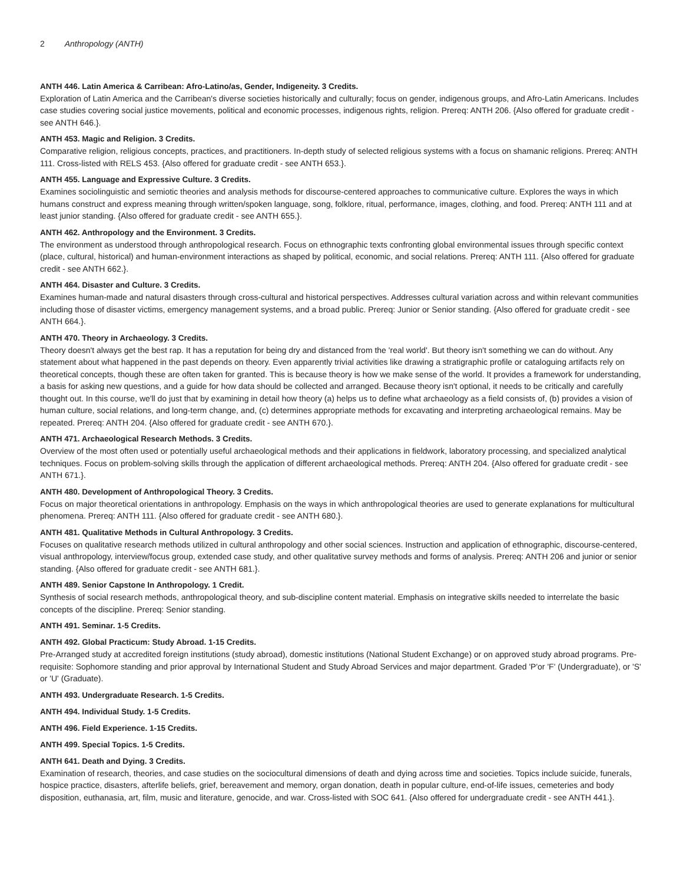2 Anthropology (ANTH)
ANTH 446. Latin America & Carribean: Afro-Latino/as, Gender, Indigeneity. 3 Credits.
Exploration of Latin America and the Carribean's diverse societies historically and culturally; focus on gender, indigenous groups, and Afro-Latin Americans. Includes case studies covering social justice movements, political and economic processes, indigenous rights, religion. Prereq: ANTH 206. {Also offered for graduate credit - see ANTH 646.}.
ANTH 453. Magic and Religion. 3 Credits.
Comparative religion, religious concepts, practices, and practitioners. In-depth study of selected religious systems with a focus on shamanic religions. Prereq: ANTH 111. Cross-listed with RELS 453. {Also offered for graduate credit - see ANTH 653.}.
ANTH 455. Language and Expressive Culture. 3 Credits.
Examines sociolinguistic and semiotic theories and analysis methods for discourse-centered approaches to communicative culture. Explores the ways in which humans construct and express meaning through written/spoken language, song, folklore, ritual, performance, images, clothing, and food. Prereq: ANTH 111 and at least junior standing. {Also offered for graduate credit - see ANTH 655.}.
ANTH 462. Anthropology and the Environment. 3 Credits.
The environment as understood through anthropological research. Focus on ethnographic texts confronting global environmental issues through specific context (place, cultural, historical) and human-environment interactions as shaped by political, economic, and social relations. Prereq: ANTH 111. {Also offered for graduate credit - see ANTH 662.}.
ANTH 464. Disaster and Culture. 3 Credits.
Examines human-made and natural disasters through cross-cultural and historical perspectives. Addresses cultural variation across and within relevant communities including those of disaster victims, emergency management systems, and a broad public. Prereq: Junior or Senior standing. {Also offered for graduate credit - see ANTH 664.}.
ANTH 470. Theory in Archaeology. 3 Credits.
Theory doesn't always get the best rap. It has a reputation for being dry and distanced from the 'real world'. But theory isn't something we can do without. Any statement about what happened in the past depends on theory. Even apparently trivial activities like drawing a stratigraphic profile or cataloguing artifacts rely on theoretical concepts, though these are often taken for granted. This is because theory is how we make sense of the world. It provides a framework for understanding, a basis for asking new questions, and a guide for how data should be collected and arranged. Because theory isn't optional, it needs to be critically and carefully thought out. In this course, we'll do just that by examining in detail how theory (a) helps us to define what archaeology as a field consists of, (b) provides a vision of human culture, social relations, and long-term change, and, (c) determines appropriate methods for excavating and interpreting archaeological remains. May be repeated. Prereq: ANTH 204. {Also offered for graduate credit - see ANTH 670.}.
ANTH 471. Archaeological Research Methods. 3 Credits.
Overview of the most often used or potentially useful archaeological methods and their applications in fieldwork, laboratory processing, and specialized analytical techniques. Focus on problem-solving skills through the application of different archaeological methods. Prereq: ANTH 204. {Also offered for graduate credit - see ANTH 671.}.
ANTH 480. Development of Anthropological Theory. 3 Credits.
Focus on major theoretical orientations in anthropology. Emphasis on the ways in which anthropological theories are used to generate explanations for multicultural phenomena. Prereq: ANTH 111. {Also offered for graduate credit - see ANTH 680.}.
ANTH 481. Qualitative Methods in Cultural Anthropology. 3 Credits.
Focuses on qualitative research methods utilized in cultural anthropology and other social sciences. Instruction and application of ethnographic, discourse-centered, visual anthropology, interview/focus group, extended case study, and other qualitative survey methods and forms of analysis. Prereq: ANTH 206 and junior or senior standing. {Also offered for graduate credit - see ANTH 681.}.
ANTH 489. Senior Capstone In Anthropology. 1 Credit.
Synthesis of social research methods, anthropological theory, and sub-discipline content material. Emphasis on integrative skills needed to interrelate the basic concepts of the discipline. Prereq: Senior standing.
ANTH 491. Seminar. 1-5 Credits.
ANTH 492. Global Practicum: Study Abroad. 1-15 Credits.
Pre-Arranged study at accredited foreign institutions (study abroad), domestic institutions (National Student Exchange) or on approved study abroad programs. Pre-requisite: Sophomore standing and prior approval by International Student and Study Abroad Services and major department. Graded 'P'or 'F' (Undergraduate), or 'S' or 'U' (Graduate).
ANTH 493. Undergraduate Research. 1-5 Credits.
ANTH 494. Individual Study. 1-5 Credits.
ANTH 496. Field Experience. 1-15 Credits.
ANTH 499. Special Topics. 1-5 Credits.
ANTH 641. Death and Dying. 3 Credits.
Examination of research, theories, and case studies on the sociocultural dimensions of death and dying across time and societies. Topics include suicide, funerals, hospice practice, disasters, afterlife beliefs, grief, bereavement and memory, organ donation, death in popular culture, end-of-life issues, cemeteries and body disposition, euthanasia, art, film, music and literature, genocide, and war. Cross-listed with SOC 641. {Also offered for undergraduate credit - see ANTH 441.}.